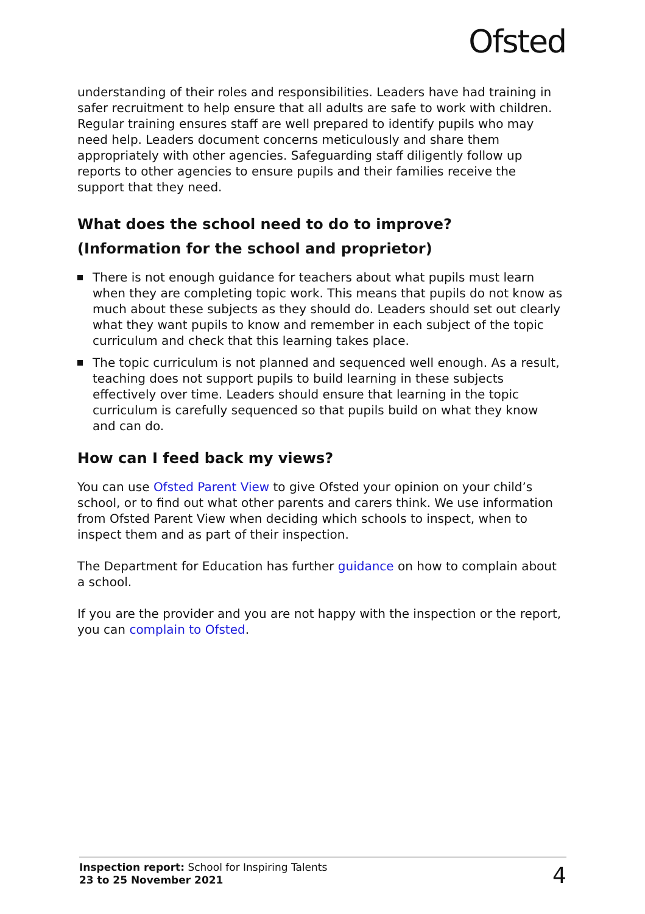Ofsted
understanding of their roles and responsibilities. Leaders have had training in safer recruitment to help ensure that all adults are safe to work with children. Regular training ensures staff are well prepared to identify pupils who may need help. Leaders document concerns meticulously and share them appropriately with other agencies. Safeguarding staff diligently follow up reports to other agencies to ensure pupils and their families receive the support that they need.
What does the school need to do to improve?
(Information for the school and proprietor)
There is not enough guidance for teachers about what pupils must learn when they are completing topic work. This means that pupils do not know as much about these subjects as they should do. Leaders should set out clearly what they want pupils to know and remember in each subject of the topic curriculum and check that this learning takes place.
The topic curriculum is not planned and sequenced well enough. As a result, teaching does not support pupils to build learning in these subjects effectively over time. Leaders should ensure that learning in the topic curriculum is carefully sequenced so that pupils build on what they know and can do.
How can I feed back my views?
You can use Ofsted Parent View to give Ofsted your opinion on your child’s school, or to find out what other parents and carers think. We use information from Ofsted Parent View when deciding which schools to inspect, when to inspect them and as part of their inspection.
The Department for Education has further guidance on how to complain about a school.
If you are the provider and you are not happy with the inspection or the report, you can complain to Ofsted.
Inspection report: School for Inspiring Talents
23 to 25 November 2021
4